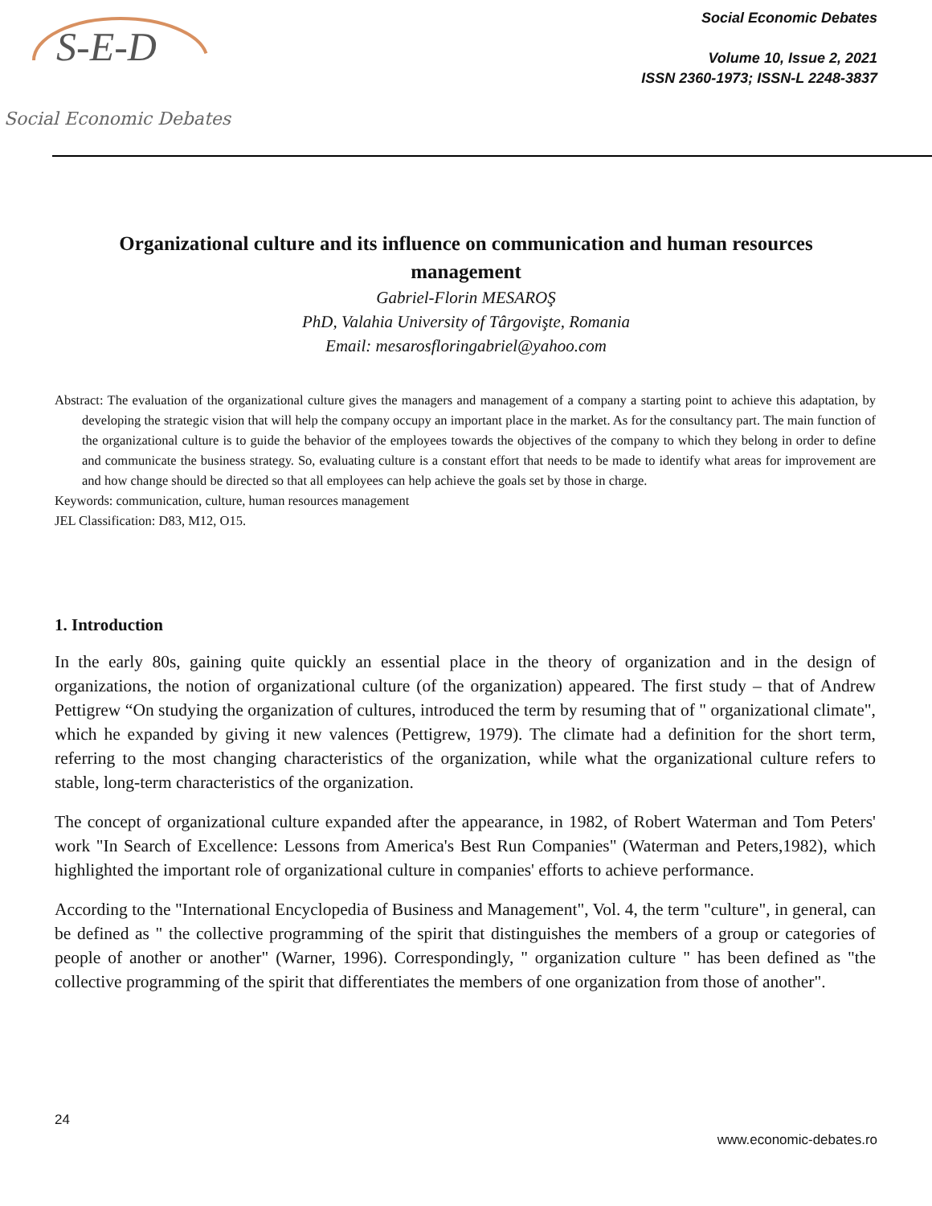S-E-D
Social Economic Debates
Social Economic Debates
Volume 10, Issue 2, 2021
ISSN 2360-1973; ISSN-L 2248-3837
Organizational culture and its influence on communication and human resources management
Gabriel-Florin MESAROŞ
PhD, Valahia University of Târgovişte, Romania
Email: mesarosfloringabriel@yahoo.com
Abstract: The evaluation of the organizational culture gives the managers and management of a company a starting point to achieve this adaptation, by developing the strategic vision that will help the company occupy an important place in the market. As for the consultancy part. The main function of the organizational culture is to guide the behavior of the employees towards the objectives of the company to which they belong in order to define and communicate the business strategy. So, evaluating culture is a constant effort that needs to be made to identify what areas for improvement are and how change should be directed so that all employees can help achieve the goals set by those in charge.
Keywords: communication, culture, human resources management
JEL Classification: D83, M12, O15.
1. Introduction
In the early 80s, gaining quite quickly an essential place in the theory of organization and in the design of organizations, the notion of organizational culture (of the organization) appeared. The first study – that of Andrew Pettigrew “On studying the organization of cultures, introduced the term by resuming that of " organizational climate", which he expanded by giving it new valences (Pettigrew, 1979). The climate had a definition for the short term, referring to the most changing characteristics of the organization, while what the organizational culture refers to stable, long-term characteristics of the organization.
The concept of organizational culture expanded after the appearance, in 1982, of Robert Waterman and Tom Peters' work "In Search of Excellence: Lessons from America's Best Run Companies" (Waterman and Peters,1982), which highlighted the important role of organizational culture in companies' efforts to achieve performance.
According to the "International Encyclopedia of Business and Management", Vol. 4, the term "culture", in general, can be defined as " the collective programming of the spirit that distinguishes the members of a group or categories of people of another or another" (Warner, 1996). Correspondingly, " organization culture " has been defined as "the collective programming of the spirit that differentiates the members of one organization from those of another".
24
www.economic-debates.ro